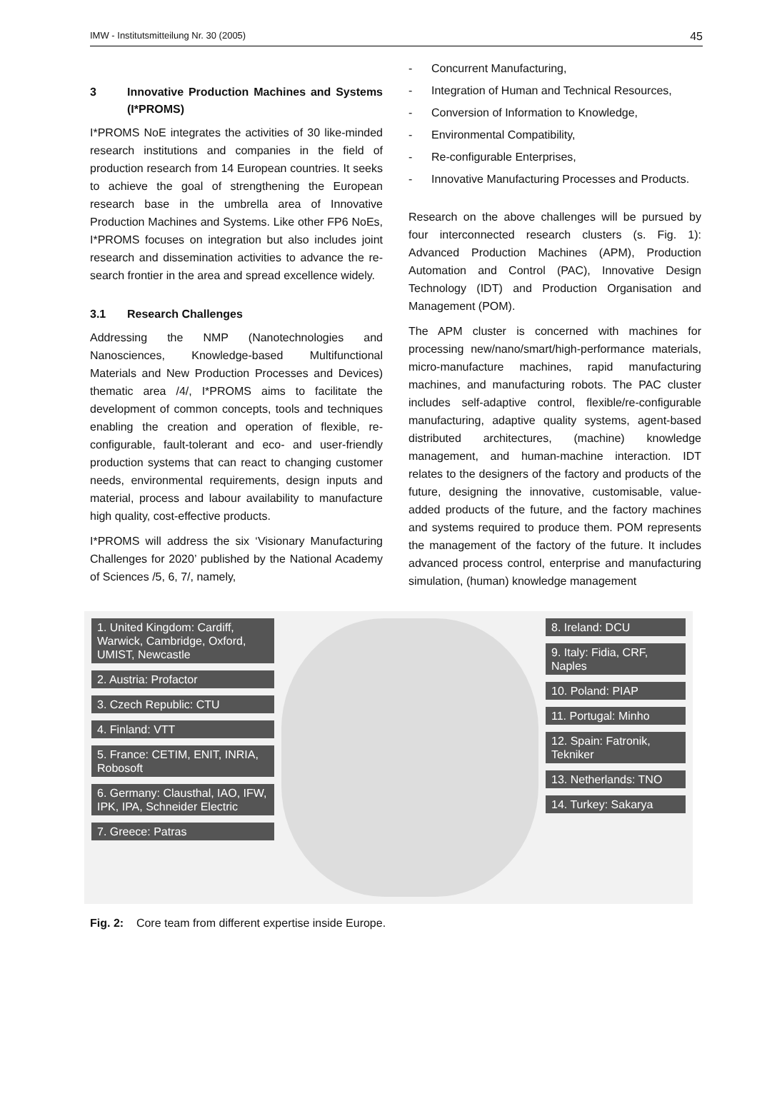IMW - Institutsmitteilung Nr. 30 (2005) 45
3 Innovative Production Machines and Systems (I*PROMS)
I*PROMS NoE integrates the activities of 30 like-minded research institutions and companies in the field of production research from 14 European countries. It seeks to achieve the goal of strengthening the European research base in the umbrella area of Innovative Production Machines and Systems. Like other FP6 NoEs, I*PROMS focuses on integration but also includes joint research and dissemination activities to advance the re-search frontier in the area and spread excellence widely.
3.1 Research Challenges
Addressing the NMP (Nanotechnologies and Nanosciences, Knowledge-based Multifunctional Materials and New Production Processes and Devices) thematic area /4/, I*PROMS aims to facilitate the development of common concepts, tools and techniques enabling the creation and operation of flexible, re-configurable, fault-tolerant and eco- and user-friendly production systems that can react to changing customer needs, environmental requirements, design inputs and material, process and labour availability to manufacture high quality, cost-effective products.
I*PROMS will address the six ‘Visionary Manufacturing Challenges for 2020’ published by the National Academy of Sciences /5, 6, 7/, namely,
- Concurrent Manufacturing,
- Integration of Human and Technical Resources,
- Conversion of Information to Knowledge,
- Environmental Compatibility,
- Re-configurable Enterprises,
- Innovative Manufacturing Processes and Products.
Research on the above challenges will be pursued by four interconnected research clusters (s. Fig. 1): Advanced Production Machines (APM), Production Automation and Control (PAC), Innovative Design Technology (IDT) and Production Organisation and Management (POM).
The APM cluster is concerned with machines for processing new/nano/smart/high-performance materials, micro-manufacture machines, rapid manufacturing machines, and manufacturing robots. The PAC cluster includes self-adaptive control, flexible/re-configurable manufacturing, adaptive quality systems, agent-based distributed architectures, (machine) knowledge management, and human-machine interaction. IDT relates to the designers of the factory and products of the future, designing the innovative, customisable, value-added products of the future, and the factory machines and systems required to produce them. POM represents the management of the factory of the future. It includes advanced process control, enterprise and manufacturing simulation, (human) knowledge management
1. United Kingdom: Cardiff, Warwick, Cambridge, Oxford, UMIST, Newcastle
2. Austria: Profactor
3. Czech Republic: CTU
4. Finland: VTT
5. France: CETIM, ENIT, INRIA, Robosoft
6. Germany: Clausthal, IAO, IFW, IPK, IPA, Schneider Electric
7. Greece: Patras
8. Ireland: DCU
9. Italy: Fidia, CRF, Naples
10. Poland: PIAP
11. Portugal: Minho
12. Spain: Fatronik, Tekniker
13. Netherlands: TNO
14. Turkey: Sakarya
Fig. 2: Core team from different expertise inside Europe.